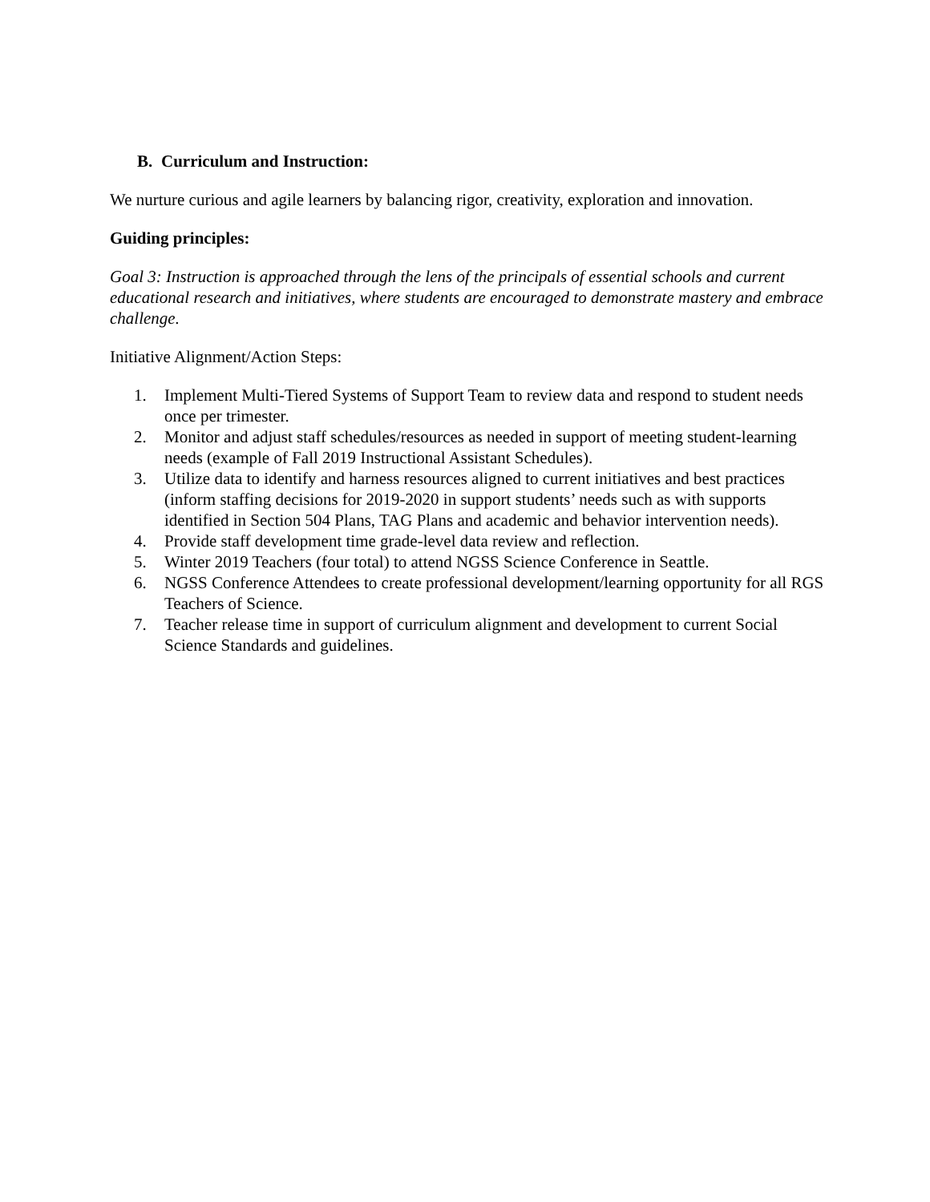B. Curriculum and Instruction:
We nurture curious and agile learners by balancing rigor, creativity, exploration and innovation.
Guiding principles:
Goal 3: Instruction is approached through the lens of the principals of essential schools and current educational research and initiatives, where students are encouraged to demonstrate mastery and embrace challenge.
Initiative Alignment/Action Steps:
1. Implement Multi-Tiered Systems of Support Team to review data and respond to student needs once per trimester.
2. Monitor and adjust staff schedules/resources as needed in support of meeting student-learning needs (example of Fall 2019 Instructional Assistant Schedules).
3. Utilize data to identify and harness resources aligned to current initiatives and best practices (inform staffing decisions for 2019-2020 in support students’ needs such as with supports identified in Section 504 Plans, TAG Plans and academic and behavior intervention needs).
4. Provide staff development time grade-level data review and reflection.
5. Winter 2019 Teachers (four total) to attend NGSS Science Conference in Seattle.
6. NGSS Conference Attendees to create professional development/learning opportunity for all RGS Teachers of Science.
7. Teacher release time in support of curriculum alignment and development to current Social Science Standards and guidelines.